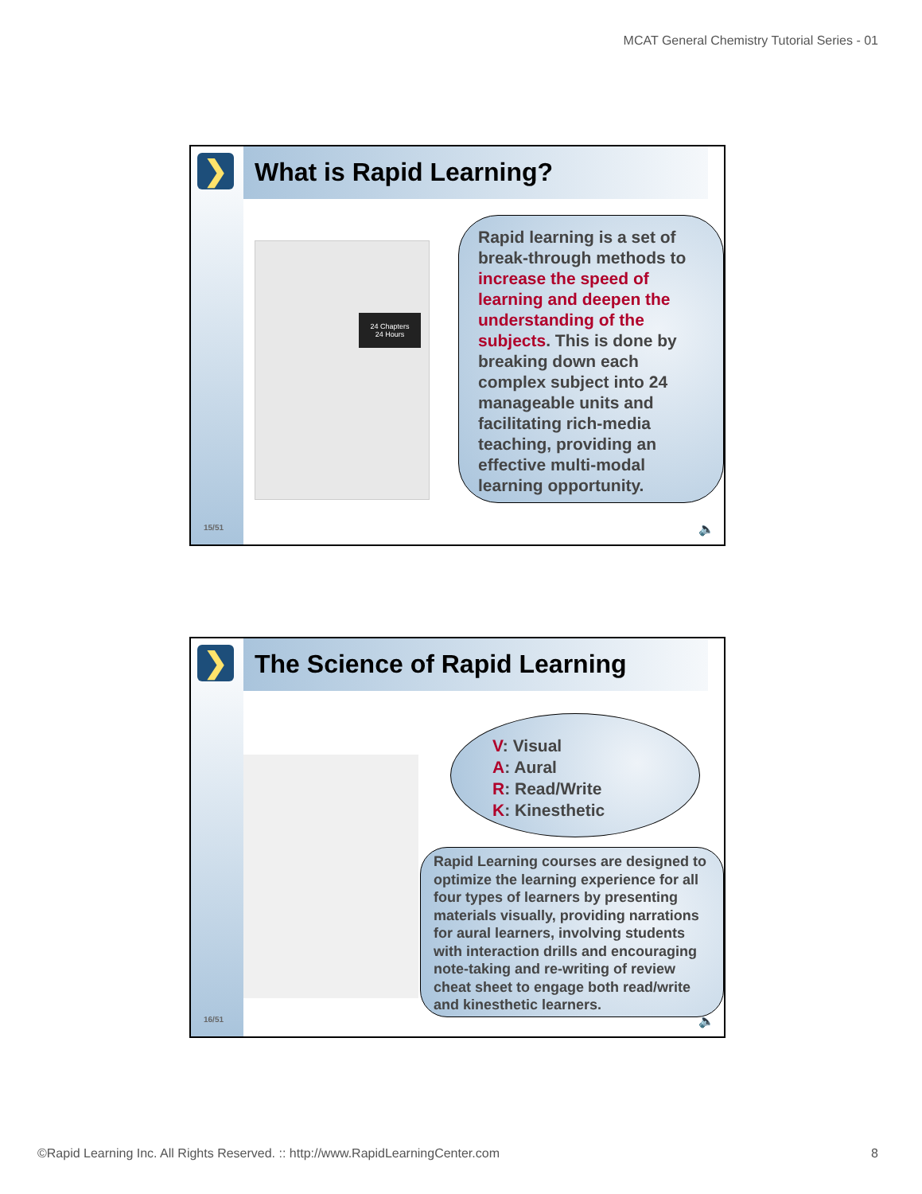MCAT General Chemistry Tutorial Series - 01
❯ What is Rapid Learning?
24 Chapters
24 Hours
Rapid learning is a set of break-through methods to increase the speed of learning and deepen the understanding of the subjects. This is done by breaking down each complex subject into 24 manageable units and facilitating rich-media teaching, providing an effective multi-modal learning opportunity.
15/51 🔈
❯ The Science of Rapid Learning
V: Visual
A: Aural
R: Read/Write
K: Kinesthetic
Rapid Learning courses are designed to optimize the learning experience for all four types of learners by presenting materials visually, providing narrations for aural learners, involving students with interaction drills and encouraging note-taking and re-writing of review cheat sheet to engage both read/write and kinesthetic learners.
16/51 🔈
©Rapid Learning Inc. All Rights Reserved. :: http://www.RapidLearningCenter.com 8